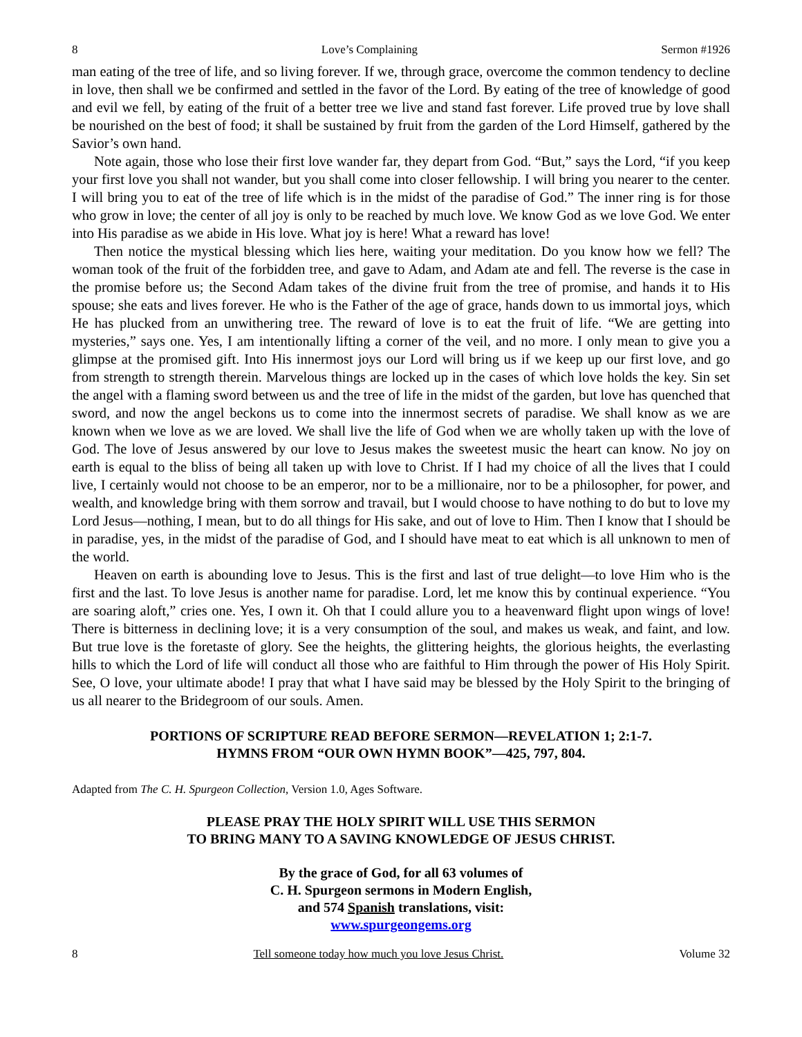8 Love’s Complaining Sermon #1926
man eating of the tree of life, and so living forever. If we, through grace, overcome the common tendency to decline in love, then shall we be confirmed and settled in the favor of the Lord. By eating of the tree of knowledge of good and evil we fell, by eating of the fruit of a better tree we live and stand fast forever. Life proved true by love shall be nourished on the best of food; it shall be sustained by fruit from the garden of the Lord Himself, gathered by the Savior’s own hand.
Note again, those who lose their first love wander far, they depart from God. “But,” says the Lord, “if you keep your first love you shall not wander, but you shall come into closer fellowship. I will bring you nearer to the center. I will bring you to eat of the tree of life which is in the midst of the paradise of God.” The inner ring is for those who grow in love; the center of all joy is only to be reached by much love. We know God as we love God. We enter into His paradise as we abide in His love. What joy is here! What a reward has love!
Then notice the mystical blessing which lies here, waiting your meditation. Do you know how we fell? The woman took of the fruit of the forbidden tree, and gave to Adam, and Adam ate and fell. The reverse is the case in the promise before us; the Second Adam takes of the divine fruit from the tree of promise, and hands it to His spouse; she eats and lives forever. He who is the Father of the age of grace, hands down to us immortal joys, which He has plucked from an unwithering tree. The reward of love is to eat the fruit of life. “We are getting into mysteries,” says one. Yes, I am intentionally lifting a corner of the veil, and no more. I only mean to give you a glimpse at the promised gift. Into His innermost joys our Lord will bring us if we keep up our first love, and go from strength to strength therein. Marvelous things are locked up in the cases of which love holds the key. Sin set the angel with a flaming sword between us and the tree of life in the midst of the garden, but love has quenched that sword, and now the angel beckons us to come into the innermost secrets of paradise. We shall know as we are known when we love as we are loved. We shall live the life of God when we are wholly taken up with the love of God. The love of Jesus answered by our love to Jesus makes the sweetest music the heart can know. No joy on earth is equal to the bliss of being all taken up with love to Christ. If I had my choice of all the lives that I could live, I certainly would not choose to be an emperor, nor to be a millionaire, nor to be a philosopher, for power, and wealth, and knowledge bring with them sorrow and travail, but I would choose to have nothing to do but to love my Lord Jesus—nothing, I mean, but to do all things for His sake, and out of love to Him. Then I know that I should be in paradise, yes, in the midst of the paradise of God, and I should have meat to eat which is all unknown to men of the world.
Heaven on earth is abounding love to Jesus. This is the first and last of true delight—to love Him who is the first and the last. To love Jesus is another name for paradise. Lord, let me know this by continual experience. “You are soaring aloft,” cries one. Yes, I own it. Oh that I could allure you to a heavenward flight upon wings of love! There is bitterness in declining love; it is a very consumption of the soul, and makes us weak, and faint, and low. But true love is the foretaste of glory. See the heights, the glittering heights, the glorious heights, the everlasting hills to which the Lord of life will conduct all those who are faithful to Him through the power of His Holy Spirit. See, O love, your ultimate abode! I pray that what I have said may be blessed by the Holy Spirit to the bringing of us all nearer to the Bridegroom of our souls. Amen.
PORTIONS OF SCRIPTURE READ BEFORE SERMON—REVELATION 1; 2:1-7.
HYMNS FROM “OUR OWN HYMN BOOK”—425, 797, 804.
Adapted from The C. H. Spurgeon Collection, Version 1.0, Ages Software.
PLEASE PRAY THE HOLY SPIRIT WILL USE THIS SERMON
TO BRING MANY TO A SAVING KNOWLEDGE OF JESUS CHRIST.
By the grace of God, for all 63 volumes of
C. H. Spurgeon sermons in Modern English,
and 574 Spanish translations, visit:
www.spurgeongems.org
8 Tell someone today how much you love Jesus Christ. Volume 32